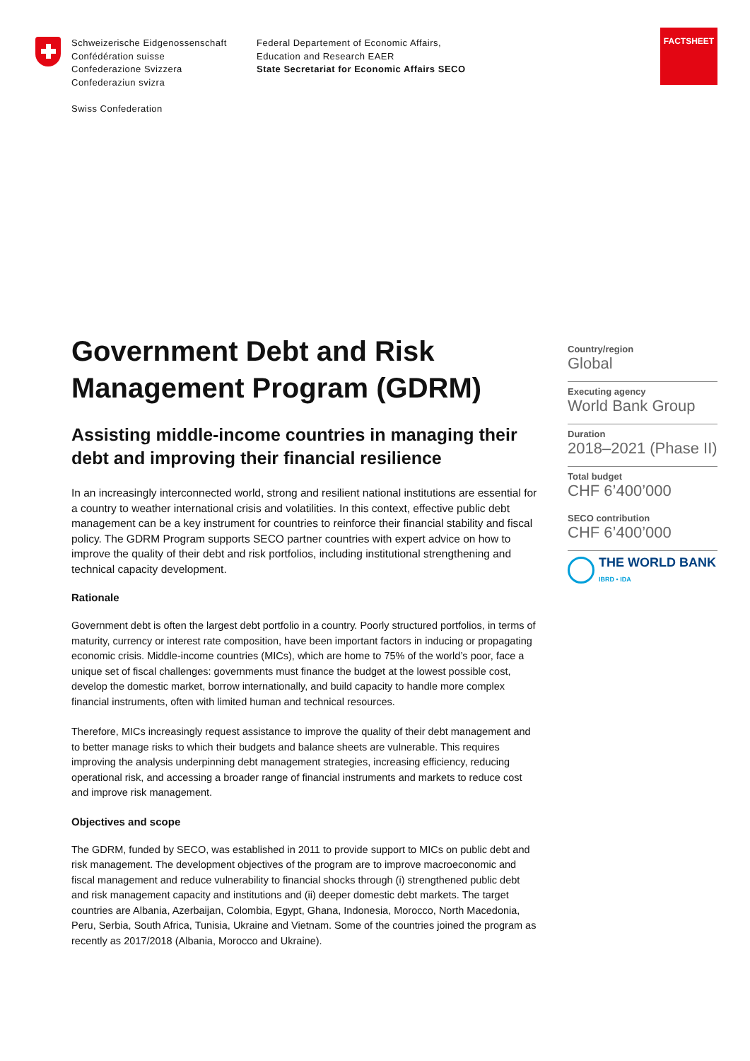Schweizerische Eidgenossenschaft
Confédération suisse
Confederazione Svizzera
Confederaziun svizra
Swiss Confederation
Federal Departement of Economic Affairs,
Education and Research EAER
State Secretariat for Economic Affairs SECO
FACTSHEET
Government Debt and Risk Management Program (GDRM)
Assisting middle-income countries in managing their debt and improving their financial resilience
In an increasingly interconnected world, strong and resilient national institutions are essential for a country to weather international crisis and volatilities. In this context, effective public debt management can be a key instrument for countries to reinforce their financial stability and fiscal policy. The GDRM Program supports SECO partner countries with expert advice on how to improve the quality of their debt and risk portfolios, including institutional strengthening and technical capacity development.
Rationale
Government debt is often the largest debt portfolio in a country. Poorly structured portfolios, in terms of maturity, currency or interest rate composition, have been important factors in inducing or propagating economic crisis. Middle-income countries (MICs), which are home to 75% of the world’s poor, face a unique set of fiscal challenges: governments must finance the budget at the lowest possible cost, develop the domestic market, borrow internationally, and build capacity to handle more complex financial instruments, often with limited human and technical resources.
Therefore, MICs increasingly request assistance to improve the quality of their debt management and to better manage risks to which their budgets and balance sheets are vulnerable. This requires improving the analysis underpinning debt management strategies, increasing efficiency, reducing operational risk, and accessing a broader range of financial instruments and markets to reduce cost and improve risk management.
Objectives and scope
The GDRM, funded by SECO, was established in 2011 to provide support to MICs on public debt and risk management. The development objectives of the program are to improve macroeconomic and fiscal management and reduce vulnerability to financial shocks through (i) strengthened public debt and risk management capacity and institutions and (ii) deeper domestic debt markets. The target countries are Albania, Azerbaijan, Colombia, Egypt, Ghana, Indonesia, Morocco, North Macedonia, Peru, Serbia, South Africa, Tunisia, Ukraine and Vietnam. Some of the countries joined the program as recently as 2017/2018 (Albania, Morocco and Ukraine).
Country/region
Global
Executing agency
World Bank Group
Duration
2018–2021 (Phase II)
Total budget
CHF 6’400’000
SECO contribution
CHF 6’400’000
THE WORLD BANK
IBRD • IDA